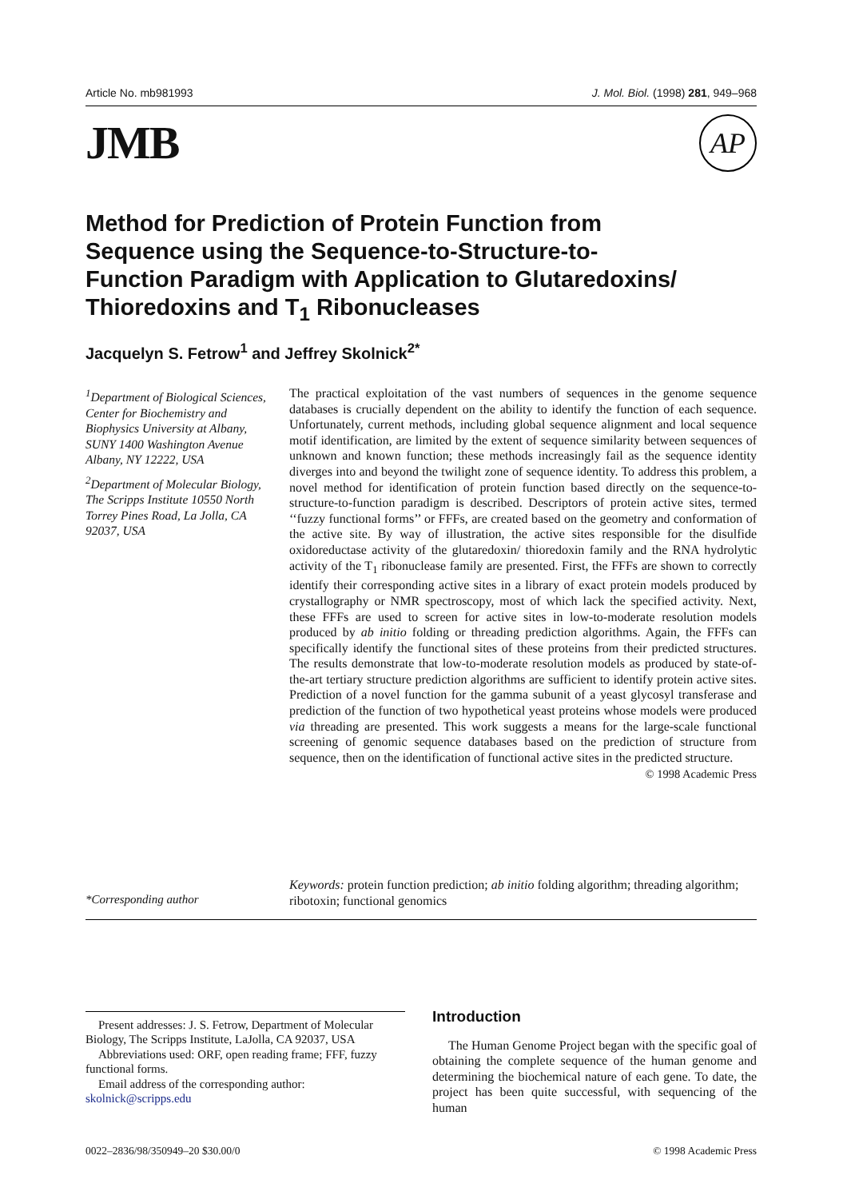Article No. mb981993 J. Mol. Biol. (1998) 281, 949–968
JMB AP
Method for Prediction of Protein Function from Sequence using the Sequence-to-Structure-to-Function Paradigm with Application to Glutaredoxins/ Thioredoxins and T<sub>1</sub> Ribonucleases
Jacquelyn S. Fetrow<sup>1</sup> and Jeffrey Skolnick<sup>2*</sup>
<sup>1</sup> Department of Biological Sciences, Center for Biochemistry and Biophysics University at Albany, SUNY 1400 Washington Avenue Albany, NY 12222, USA
<sup>2</sup> Department of Molecular Biology, The Scripps Institute 10550 North Torrey Pines Road, La Jolla, CA 92037, USA
The practical exploitation of the vast numbers of sequences in the genome sequence databases is crucially dependent on the ability to identify the function of each sequence. Unfortunately, current methods, including global sequence alignment and local sequence motif identification, are limited by the extent of sequence similarity between sequences of unknown and known function; these methods increasingly fail as the sequence identity diverges into and beyond the twilight zone of sequence identity. To address this problem, a novel method for identification of protein function based directly on the sequence-to-structure-to-function paradigm is described. Descriptors of protein active sites, termed ‘‘fuzzy functional forms’’ or FFFs, are created based on the geometry and conformation of the active site. By way of illustration, the active sites responsible for the disulfide oxidoreductase activity of the glutaredoxin/ thioredoxin family and the RNA hydrolytic activity of the T<sub>1</sub> ribonuclease family are presented. First, the FFFs are shown to correctly identify their corresponding active sites in a library of exact protein models produced by crystallography or NMR spectroscopy, most of which lack the specified activity. Next, these FFFs are used to screen for active sites in low-to-moderate resolution models produced by ab initio folding or threading prediction algorithms. Again, the FFFs can specifically identify the functional sites of these proteins from their predicted structures. The results demonstrate that low-to-moderate resolution models as produced by state-of-the-art tertiary structure prediction algorithms are sufficient to identify protein active sites. Prediction of a novel function for the gamma subunit of a yeast glycosyl transferase and prediction of the function of two hypothetical yeast proteins whose models were produced via threading are presented. This work suggests a means for the large-scale functional screening of genomic sequence databases based on the prediction of structure from sequence, then on the identification of functional active sites in the predicted structure.
© 1998 Academic Press
Keywords: protein function prediction; ab initio folding algorithm; threading algorithm; ribotoxin; functional genomics
*Corresponding author
Present addresses: J. S. Fetrow, Department of Molecular Biology, The Scripps Institute, LaJolla, CA 92037, USA
Abbreviations used: ORF, open reading frame; FFF, fuzzy functional forms.
Email address of the corresponding author: skolnick@scripps.edu
Introduction
The Human Genome Project began with the specific goal of obtaining the complete sequence of the human genome and determining the biochemical nature of each gene. To date, the project has been quite successful, with sequencing of the human
0022–2836/98/350949–20 $30.00/0 © 1998 Academic Press